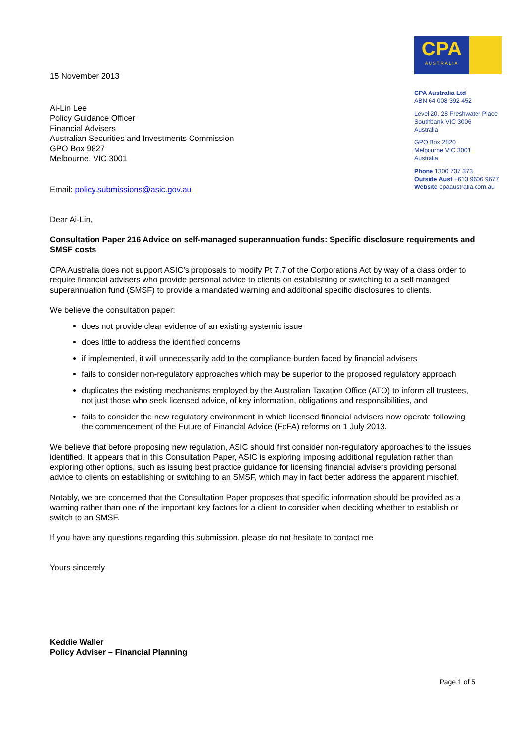15 November 2013
Ai-Lin Lee
Policy Guidance Officer
Financial Advisers
Australian Securities and Investments Commission
GPO Box 9827
Melbourne, VIC 3001
Email: policy.submissions@asic.gov.au
CPA
AUSTRALIA
CPA Australia Ltd
ABN 64 008 392 452
Level 20, 28 Freshwater Place
Southbank VIC 3006
Australia
GPO Box 2820
Melbourne VIC 3001
Australia
Phone 1300 737 373
Outside Aust +613 9606 9677
Website cpaaustralia.com.au
Dear Ai-Lin,
Consultation Paper 216 Advice on self-managed superannuation funds: Specific disclosure requirements and SMSF costs
CPA Australia does not support ASIC’s proposals to modify Pt 7.7 of the Corporations Act by way of a class order to require financial advisers who provide personal advice to clients on establishing or switching to a self managed superannuation fund (SMSF) to provide a mandated warning and additional specific disclosures to clients.
We believe the consultation paper:
does not provide clear evidence of an existing systemic issue
does little to address the identified concerns
if implemented, it will unnecessarily add to the compliance burden faced by financial advisers
fails to consider non-regulatory approaches which may be superior to the proposed regulatory approach
duplicates the existing mechanisms employed by the Australian Taxation Office (ATO) to inform all trustees, not just those who seek licensed advice, of key information, obligations and responsibilities, and
fails to consider the new regulatory environment in which licensed financial advisers now operate following the commencement of the Future of Financial Advice (FoFA) reforms on 1 July 2013.
We believe that before proposing new regulation, ASIC should first consider non-regulatory approaches to the issues identified. It appears that in this Consultation Paper, ASIC is exploring imposing additional regulation rather than exploring other options, such as issuing best practice guidance for licensing financial advisers providing personal advice to clients on establishing or switching to an SMSF, which may in fact better address the apparent mischief.
Notably, we are concerned that the Consultation Paper proposes that specific information should be provided as a warning rather than one of the important key factors for a client to consider when deciding whether to establish or switch to an SMSF.
If you have any questions regarding this submission, please do not hesitate to contact me
Yours sincerely
Keddie Waller
Policy Adviser – Financial Planning
Page 1 of 5